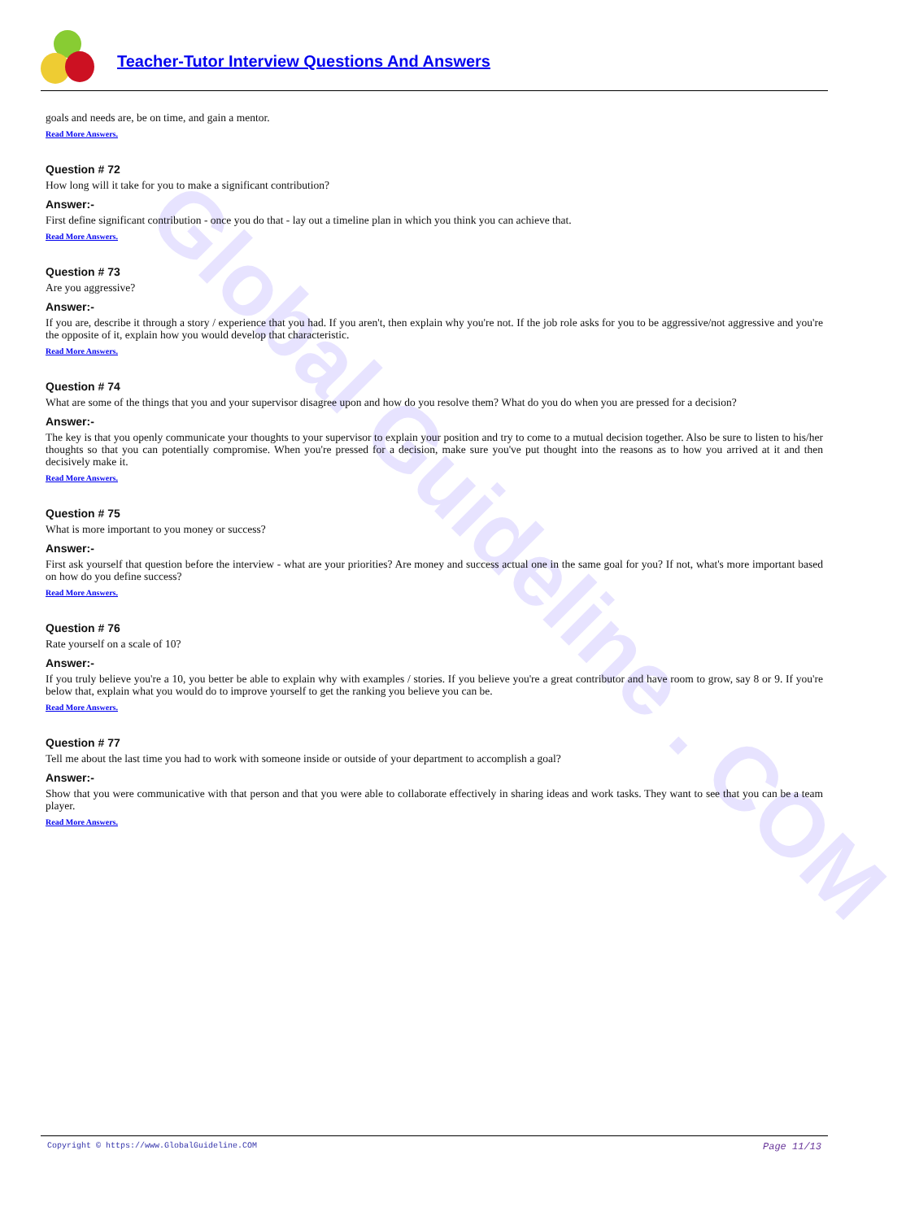Global Guideline . COM
Teacher-Tutor Interview Questions And Answers
goals and needs are, be on time, and gain a mentor.
Read More Answers.
Question # 72
How long will it take for you to make a significant contribution?
Answer:-
First define significant contribution - once you do that - lay out a timeline plan in which you think you can achieve that.
Read More Answers.
Question # 73
Are you aggressive?
Answer:-
If you are, describe it through a story / experience that you had. If you aren't, then explain why you're not. If the job role asks for you to be aggressive/not aggressive and you're the opposite of it, explain how you would develop that characteristic.
Read More Answers.
Question # 74
What are some of the things that you and your supervisor disagree upon and how do you resolve them? What do you do when you are pressed for a decision?
Answer:-
The key is that you openly communicate your thoughts to your supervisor to explain your position and try to come to a mutual decision together. Also be sure to listen to his/her thoughts so that you can potentially compromise. When you're pressed for a decision, make sure you've put thought into the reasons as to how you arrived at it and then decisively make it.
Read More Answers.
Question # 75
What is more important to you money or success?
Answer:-
First ask yourself that question before the interview - what are your priorities? Are money and success actual one in the same goal for you? If not, what's more important based on how do you define success?
Read More Answers.
Question # 76
Rate yourself on a scale of 10?
Answer:-
If you truly believe you're a 10, you better be able to explain why with examples / stories. If you believe you're a great contributor and have room to grow, say 8 or 9. If you're below that, explain what you would do to improve yourself to get the ranking you believe you can be.
Read More Answers.
Question # 77
Tell me about the last time you had to work with someone inside or outside of your department to accomplish a goal?
Answer:-
Show that you were communicative with that person and that you were able to collaborate effectively in sharing ideas and work tasks. They want to see that you can be a team player.
Read More Answers.
Copyright © https://www.GlobalGuideline.COM Page 11/13